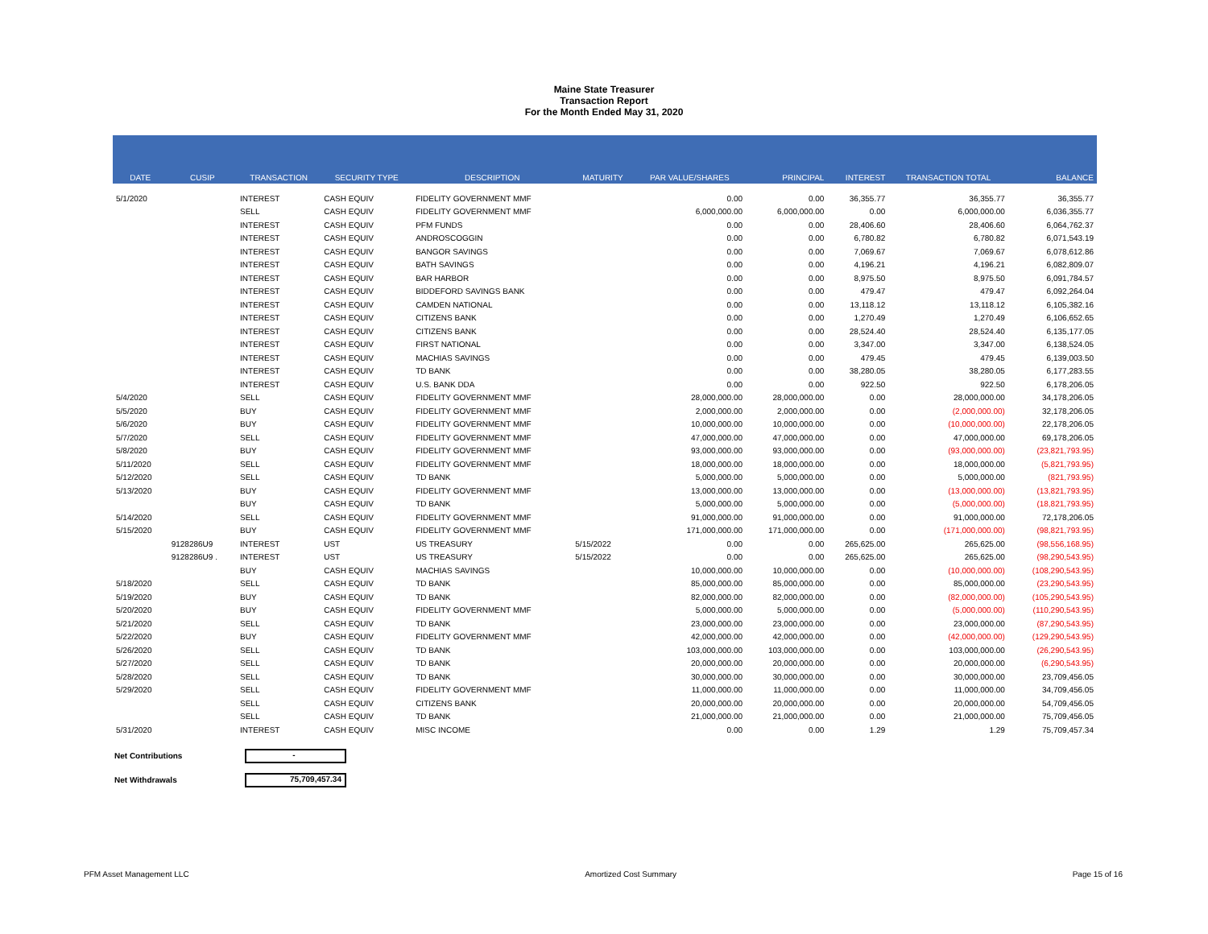Maine State Treasurer
Transaction Report
For the Month Ended May 31, 2020
| DATE | CUSIP | TRANSACTION | SECURITY TYPE | DESCRIPTION | MATURITY | PAR VALUE/SHARES | PRINCIPAL | INTEREST | TRANSACTION TOTAL | BALANCE |
| --- | --- | --- | --- | --- | --- | --- | --- | --- | --- | --- |
| 5/1/2020 | | INTEREST | CASH EQUIV | FIDELITY GOVERNMENT MMF | | 0.00 | 0.00 | 36,355.77 | 36,355.77 | 36,355.77 |
| | | SELL | CASH EQUIV | FIDELITY GOVERNMENT MMF | | 6,000,000.00 | 6,000,000.00 | 0.00 | 6,000,000.00 | 6,036,355.77 |
| | | INTEREST | CASH EQUIV | PFM FUNDS | | 0.00 | 0.00 | 28,406.60 | 28,406.60 | 6,064,762.37 |
| | | INTEREST | CASH EQUIV | ANDROSCOGGIN | | 0.00 | 0.00 | 6,780.82 | 6,780.82 | 6,071,543.19 |
| | | INTEREST | CASH EQUIV | BANGOR SAVINGS | | 0.00 | 0.00 | 7,069.67 | 7,069.67 | 6,078,612.86 |
| | | INTEREST | CASH EQUIV | BATH SAVINGS | | 0.00 | 0.00 | 4,196.21 | 4,196.21 | 6,082,809.07 |
| | | INTEREST | CASH EQUIV | BAR HARBOR | | 0.00 | 0.00 | 8,975.50 | 8,975.50 | 6,091,784.57 |
| | | INTEREST | CASH EQUIV | BIDDEFORD SAVINGS BANK | | 0.00 | 0.00 | 479.47 | 479.47 | 6,092,264.04 |
| | | INTEREST | CASH EQUIV | CAMDEN NATIONAL | | 0.00 | 0.00 | 13,118.12 | 13,118.12 | 6,105,382.16 |
| | | INTEREST | CASH EQUIV | CITIZENS BANK | | 0.00 | 0.00 | 1,270.49 | 1,270.49 | 6,106,652.65 |
| | | INTEREST | CASH EQUIV | CITIZENS BANK | | 0.00 | 0.00 | 28,524.40 | 28,524.40 | 6,135,177.05 |
| | | INTEREST | CASH EQUIV | FIRST NATIONAL | | 0.00 | 0.00 | 3,347.00 | 3,347.00 | 6,138,524.05 |
| | | INTEREST | CASH EQUIV | MACHIAS SAVINGS | | 0.00 | 0.00 | 479.45 | 479.45 | 6,139,003.50 |
| | | INTEREST | CASH EQUIV | TD BANK | | 0.00 | 0.00 | 38,280.05 | 38,280.05 | 6,177,283.55 |
| | | INTEREST | CASH EQUIV | U.S. BANK DDA | | 0.00 | 0.00 | 922.50 | 922.50 | 6,178,206.05 |
| 5/4/2020 | | SELL | CASH EQUIV | FIDELITY GOVERNMENT MMF | | 28,000,000.00 | 28,000,000.00 | 0.00 | 28,000,000.00 | 34,178,206.05 |
| 5/5/2020 | | BUY | CASH EQUIV | FIDELITY GOVERNMENT MMF | | 2,000,000.00 | 2,000,000.00 | 0.00 | (2,000,000.00) | 32,178,206.05 |
| 5/6/2020 | | BUY | CASH EQUIV | FIDELITY GOVERNMENT MMF | | 10,000,000.00 | 10,000,000.00 | 0.00 | (10,000,000.00) | 22,178,206.05 |
| 5/7/2020 | | SELL | CASH EQUIV | FIDELITY GOVERNMENT MMF | | 47,000,000.00 | 47,000,000.00 | 0.00 | 47,000,000.00 | 69,178,206.05 |
| 5/8/2020 | | BUY | CASH EQUIV | FIDELITY GOVERNMENT MMF | | 93,000,000.00 | 93,000,000.00 | 0.00 | (93,000,000.00) | (23,821,793.95) |
| 5/11/2020 | | SELL | CASH EQUIV | FIDELITY GOVERNMENT MMF | | 18,000,000.00 | 18,000,000.00 | 0.00 | 18,000,000.00 | (5,821,793.95) |
| 5/12/2020 | | SELL | CASH EQUIV | TD BANK | | 5,000,000.00 | 5,000,000.00 | 0.00 | 5,000,000.00 | (821,793.95) |
| 5/13/2020 | | BUY | CASH EQUIV | FIDELITY GOVERNMENT MMF | | 13,000,000.00 | 13,000,000.00 | 0.00 | (13,000,000.00) | (13,821,793.95) |
| | | BUY | CASH EQUIV | TD BANK | | 5,000,000.00 | 5,000,000.00 | 0.00 | (5,000,000.00) | (18,821,793.95) |
| 5/14/2020 | | SELL | CASH EQUIV | FIDELITY GOVERNMENT MMF | | 91,000,000.00 | 91,000,000.00 | 0.00 | 91,000,000.00 | 72,178,206.05 |
| 5/15/2020 | | BUY | CASH EQUIV | FIDELITY GOVERNMENT MMF | | 171,000,000.00 | 171,000,000.00 | 0.00 | (171,000,000.00) | (98,821,793.95) |
| | 9128286U9 | INTEREST | UST | US TREASURY | 5/15/2022 | 0.00 | 0.00 | 265,625.00 | 265,625.00 | (98,556,168.95) |
| | 9128286U9 . | INTEREST | UST | US TREASURY | 5/15/2022 | 0.00 | 0.00 | 265,625.00 | 265,625.00 | (98,290,543.95) |
| | | BUY | CASH EQUIV | MACHIAS SAVINGS | | 10,000,000.00 | 10,000,000.00 | 0.00 | (10,000,000.00) | (108,290,543.95) |
| 5/18/2020 | | SELL | CASH EQUIV | TD BANK | | 85,000,000.00 | 85,000,000.00 | 0.00 | 85,000,000.00 | (23,290,543.95) |
| 5/19/2020 | | BUY | CASH EQUIV | TD BANK | | 82,000,000.00 | 82,000,000.00 | 0.00 | (82,000,000.00) | (105,290,543.95) |
| 5/20/2020 | | BUY | CASH EQUIV | FIDELITY GOVERNMENT MMF | | 5,000,000.00 | 5,000,000.00 | 0.00 | (5,000,000.00) | (110,290,543.95) |
| 5/21/2020 | | SELL | CASH EQUIV | TD BANK | | 23,000,000.00 | 23,000,000.00 | 0.00 | 23,000,000.00 | (87,290,543.95) |
| 5/22/2020 | | BUY | CASH EQUIV | FIDELITY GOVERNMENT MMF | | 42,000,000.00 | 42,000,000.00 | 0.00 | (42,000,000.00) | (129,290,543.95) |
| 5/26/2020 | | SELL | CASH EQUIV | TD BANK | | 103,000,000.00 | 103,000,000.00 | 0.00 | 103,000,000.00 | (26,290,543.95) |
| 5/27/2020 | | SELL | CASH EQUIV | TD BANK | | 20,000,000.00 | 20,000,000.00 | 0.00 | 20,000,000.00 | (6,290,543.95) |
| 5/28/2020 | | SELL | CASH EQUIV | TD BANK | | 30,000,000.00 | 30,000,000.00 | 0.00 | 30,000,000.00 | 23,709,456.05 |
| 5/29/2020 | | SELL | CASH EQUIV | FIDELITY GOVERNMENT MMF | | 11,000,000.00 | 11,000,000.00 | 0.00 | 11,000,000.00 | 34,709,456.05 |
| | | SELL | CASH EQUIV | CITIZENS BANK | | 20,000,000.00 | 20,000,000.00 | 0.00 | 20,000,000.00 | 54,709,456.05 |
| | | SELL | CASH EQUIV | TD BANK | | 21,000,000.00 | 21,000,000.00 | 0.00 | 21,000,000.00 | 75,709,456.05 |
| 5/31/2020 | | INTEREST | CASH EQUIV | MISC INCOME | | 0.00 | 0.00 | 1.29 | 1.29 | 75,709,457.34 |
Net Contributions
-
Net Withdrawals
75,709,457.34
PFM Asset Management LLC Amortized Cost Summary Page 15 of 16